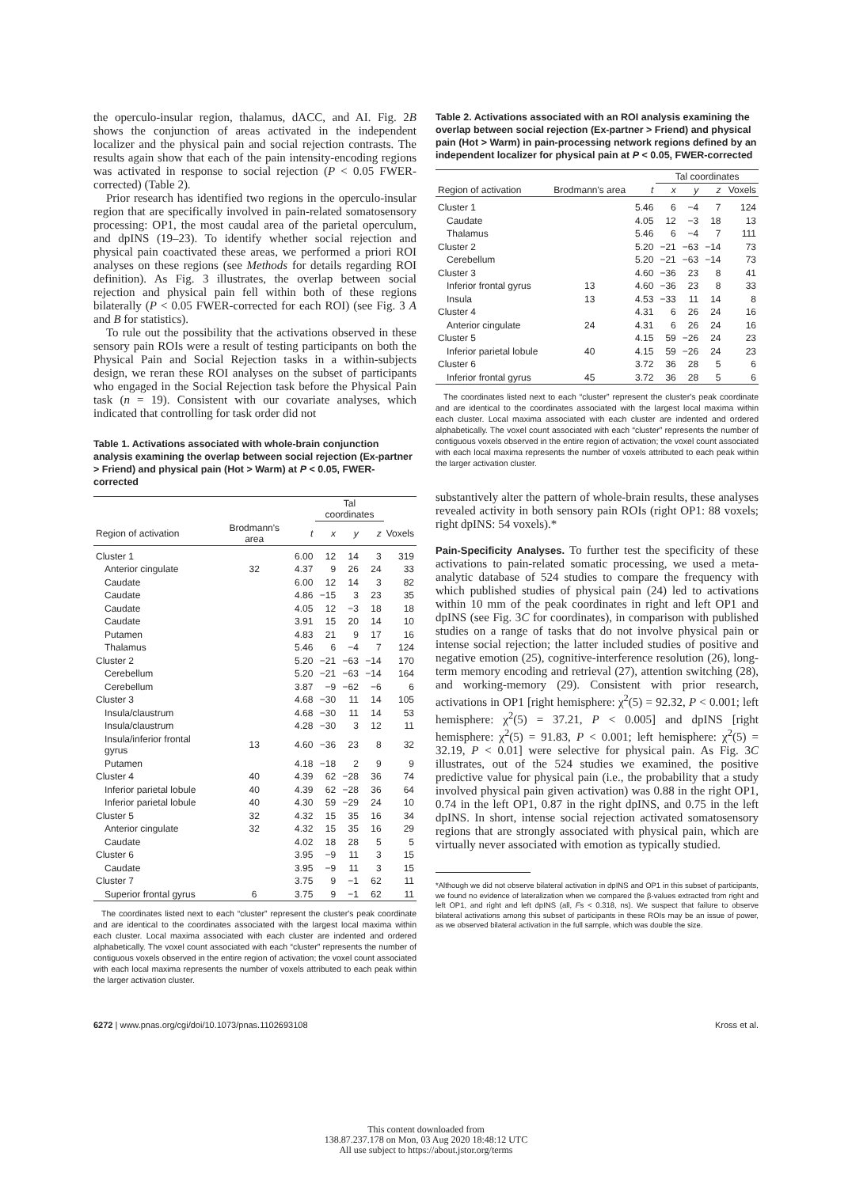the operculo-insular region, thalamus, dACC, and AI. Fig. 2B shows the conjunction of areas activated in the independent localizer and the physical pain and social rejection contrasts. The results again show that each of the pain intensity-encoding regions was activated in response to social rejection (P < 0.05 FWER-corrected) (Table 2).
Prior research has identified two regions in the operculo-insular region that are specifically involved in pain-related somatosensory processing: OP1, the most caudal area of the parietal operculum, and dpINS (19–23). To identify whether social rejection and physical pain coactivated these areas, we performed a priori ROI analyses on these regions (see Methods for details regarding ROI definition). As Fig. 3 illustrates, the overlap between social rejection and physical pain fell within both of these regions bilaterally (P < 0.05 FWER-corrected for each ROI) (see Fig. 3 A and B for statistics).
To rule out the possibility that the activations observed in these sensory pain ROIs were a result of testing participants on both the Physical Pain and Social Rejection tasks in a within-subjects design, we reran these ROI analyses on the subset of participants who engaged in the Social Rejection task before the Physical Pain task (n = 19). Consistent with our covariate analyses, which indicated that controlling for task order did not
Table 1. Activations associated with whole-brain conjunction analysis examining the overlap between social rejection (Ex-partner > Friend) and physical pain (Hot > Warm) at P < 0.05, FWER-corrected
| | | | Tal coordinates | | | |
| --- | --- | --- | --- | --- | --- | --- |
| Region of activation | Brodmann's area | t | x | y | z | Voxels |
| Cluster 1 | | 6.00 | 12 | 14 | 3 | 319 |
| Anterior cingulate | 32 | 4.37 | 9 | 26 | 24 | 33 |
| Caudate | | 6.00 | 12 | 14 | 3 | 82 |
| Caudate | | 4.86 | −15 | 3 | 23 | 35 |
| Caudate | | 4.05 | 12 | −3 | 18 | 18 |
| Caudate | | 3.91 | 15 | 20 | 14 | 10 |
| Putamen | | 4.83 | 21 | 9 | 17 | 16 |
| Thalamus | | 5.46 | 6 | −4 | 7 | 124 |
| Cluster 2 | | 5.20 | −21 | −63 | −14 | 170 |
| Cerebellum | | 5.20 | −21 | −63 | −14 | 164 |
| Cerebellum | | 3.87 | −9 | −62 | −6 | 6 |
| Cluster 3 | | 4.68 | −30 | 11 | 14 | 105 |
| Insula/claustrum | | 4.68 | −30 | 11 | 14 | 53 |
| Insula/claustrum | | 4.28 | −30 | 3 | 12 | 11 |
| Insula/inferior frontal gyrus | 13 | 4.60 | −36 | 23 | 8 | 32 |
| Putamen | | 4.18 | −18 | 2 | 9 | 9 |
| Cluster 4 | 40 | 4.39 | 62 | −28 | 36 | 74 |
| Inferior parietal lobule | 40 | 4.39 | 62 | −28 | 36 | 64 |
| Inferior parietal lobule | 40 | 4.30 | 59 | −29 | 24 | 10 |
| Cluster 5 | 32 | 4.32 | 15 | 35 | 16 | 34 |
| Anterior cingulate | 32 | 4.32 | 15 | 35 | 16 | 29 |
| Caudate | | 4.02 | 18 | 28 | 5 | 5 |
| Cluster 6 | | 3.95 | −9 | 11 | 3 | 15 |
| Caudate | | 3.95 | −9 | 11 | 3 | 15 |
| Cluster 7 | | 3.75 | 9 | −1 | 62 | 11 |
| Superior frontal gyrus | 6 | 3.75 | 9 | −1 | 62 | 11 |
The coordinates listed next to each “cluster” represent the cluster's peak coordinate and are identical to the coordinates associated with the largest local maxima within each cluster. Local maxima associated with each cluster are indented and ordered alphabetically. The voxel count associated with each “cluster” represents the number of contiguous voxels observed in the entire region of activation; the voxel count associated with each local maxima represents the number of voxels attributed to each peak within the larger activation cluster.
Table 2. Activations associated with an ROI analysis examining the overlap between social rejection (Ex-partner > Friend) and physical pain (Hot > Warm) in pain-processing network regions defined by an independent localizer for physical pain at P < 0.05, FWER-corrected
| | | | Tal coordinates | | | |
| --- | --- | --- | --- | --- | --- | --- |
| Region of activation | Brodmann's area | t | x | y | z | Voxels |
| Cluster 1 | | 5.46 | 6 | −4 | 7 | 124 |
| Caudate | | 4.05 | 12 | −3 | 18 | 13 |
| Thalamus | | 5.46 | 6 | −4 | 7 | 111 |
| Cluster 2 | | 5.20 | −21 | −63 | −14 | 73 |
| Cerebellum | | 5.20 | −21 | −63 | −14 | 73 |
| Cluster 3 | | 4.60 | −36 | 23 | 8 | 41 |
| Inferior frontal gyrus | 13 | 4.60 | −36 | 23 | 8 | 33 |
| Insula | 13 | 4.53 | −33 | 11 | 14 | 8 |
| Cluster 4 | | 4.31 | 6 | 26 | 24 | 16 |
| Anterior cingulate | 24 | 4.31 | 6 | 26 | 24 | 16 |
| Cluster 5 | | 4.15 | 59 | −26 | 24 | 23 |
| Inferior parietal lobule | 40 | 4.15 | 59 | −26 | 24 | 23 |
| Cluster 6 | | 3.72 | 36 | 28 | 5 | 6 |
| Inferior frontal gyrus | 45 | 3.72 | 36 | 28 | 5 | 6 |
The coordinates listed next to each “cluster” represent the cluster's peak coordinate and are identical to the coordinates associated with the largest local maxima within each cluster. Local maxima associated with each cluster are indented and ordered alphabetically. The voxel count associated with each “cluster” represents the number of contiguous voxels observed in the entire region of activation; the voxel count associated with each local maxima represents the number of voxels attributed to each peak within the larger activation cluster.
substantively alter the pattern of whole-brain results, these analyses revealed activity in both sensory pain ROIs (right OP1: 88 voxels; right dpINS: 54 voxels).*
Pain-Specificity Analyses. To further test the specificity of these activations to pain-related somatic processing, we used a meta-analytic database of 524 studies to compare the frequency with which published studies of physical pain (24) led to activations within 10 mm of the peak coordinates in right and left OP1 and dpINS (see Fig. 3C for coordinates), in comparison with published studies on a range of tasks that do not involve physical pain or intense social rejection; the latter included studies of positive and negative emotion (25), cognitive-interference resolution (26), long-term memory encoding and retrieval (27), attention switching (28), and working-memory (29). Consistent with prior research, activations in OP1 [right hemisphere: χ<sup>2</sup>(5) = 92.32, P < 0.001; left hemisphere: χ<sup>2</sup>(5) = 37.21, P < 0.005] and dpINS [right hemisphere: χ<sup>2</sup>(5) = 91.83, P < 0.001; left hemisphere: χ<sup>2</sup>(5) = 32.19, P < 0.01] were selective for physical pain. As Fig. 3C illustrates, out of the 524 studies we examined, the positive predictive value for physical pain (i.e., the probability that a study involved physical pain given activation) was 0.88 in the right OP1, 0.74 in the left OP1, 0.87 in the right dpINS, and 0.75 in the left dpINS. In short, intense social rejection activated somatosensory regions that are strongly associated with physical pain, which are virtually never associated with emotion as typically studied.
*Although we did not observe bilateral activation in dpINS and OP1 in this subset of participants, we found no evidence of lateralization when we compared the β-values extracted from right and left OP1, and right and left dpINS (all, Fs < 0.318, ns). We suspect that failure to observe bilateral activations among this subset of participants in these ROIs may be an issue of power, as we observed bilateral activation in the full sample, which was double the size.
6272 | www.pnas.org/cgi/doi/10.1073/pnas.1102693108 Kross et al.
This content downloaded from
138.87.237.178 on Mon, 03 Aug 2020 18:48:12 UTC
All use subject to https://about.jstor.org/terms